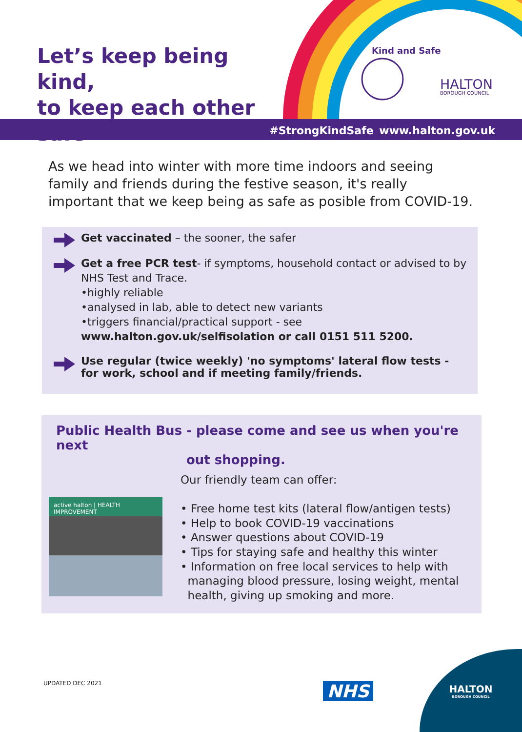Let’s keep being kind,
to keep each other safe
Kind and Safe
HALTON
BOROUGH COUNCIL
#StrongKindSafe www.halton.gov.uk
As we head into winter with more time indoors and seeing family and friends during the festive season, it's really important that we keep being as safe as posible from COVID-19.
Get vaccinated – the sooner, the safer
Get a free PCR test- if symptoms, household contact or advised to by NHS Test and Trace.
•highly reliable
•analysed in lab, able to detect new variants
•triggers financial/practical support - see
www.halton.gov.uk/selfisolation or call 0151 511 5200.
Use regular (twice weekly) 'no symptoms' lateral flow tests - for work, school and if meeting family/friends.
Public Health Bus - please come and see us when you're next
out shopping.
active halton | HEALTH IMPROVEMENT
Our friendly team can offer:
• Free home test kits (lateral flow/antigen tests)
• Help to book COVID-19 vaccinations
• Answer questions about COVID-19
• Tips for staying safe and healthy this winter
• Information on free local services to help with
managing blood pressure, losing weight, mental
health, giving up smoking and more.
UPDATED DEC 2021 NHS
HALTON
BOROUGH COUNCIL